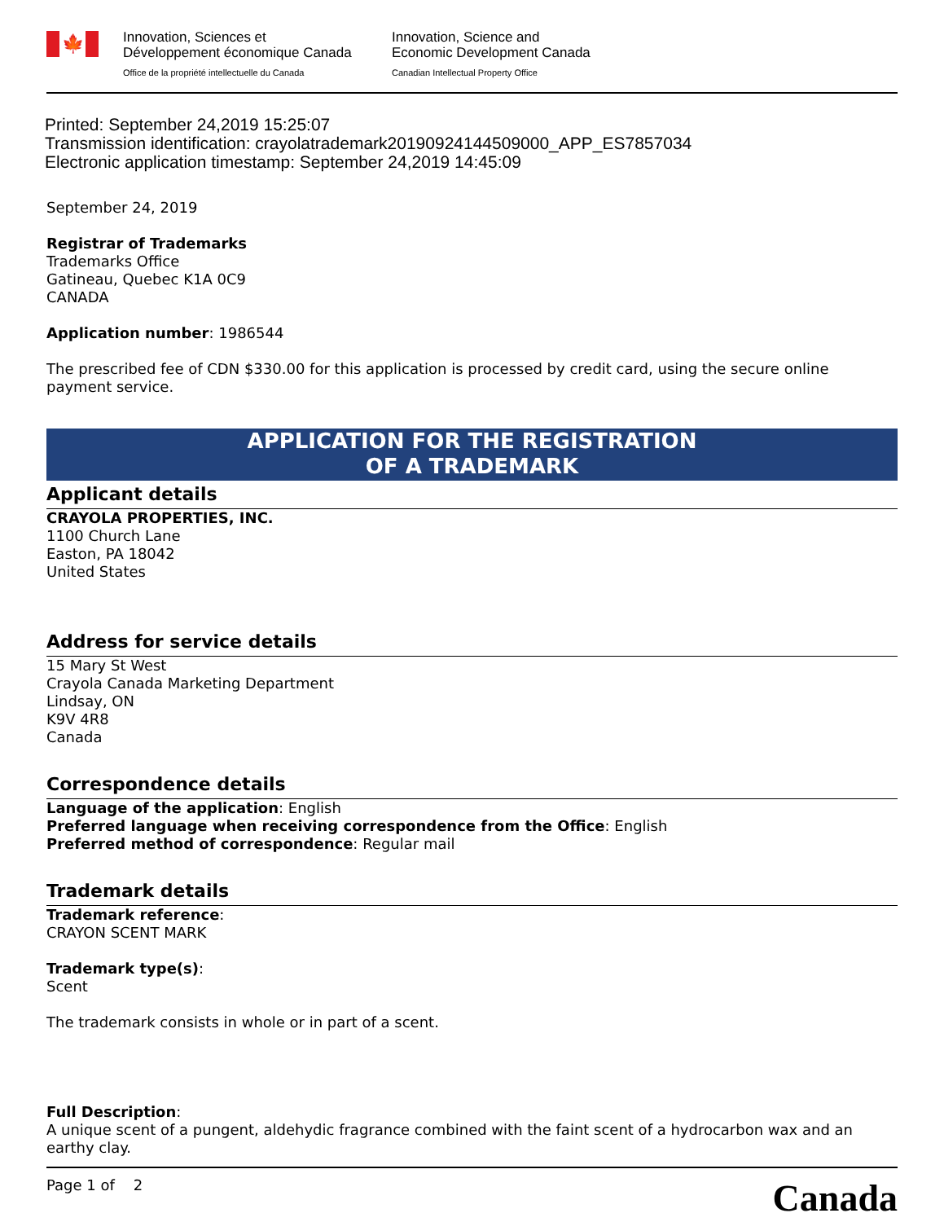🍁
Innovation, Sciences et
Développement économique Canada
Office de la propriété intellectuelle du Canada
Innovation, Science and
Economic Development Canada
Canadian Intellectual Property Office
Printed: September 24,2019 15:25:07
Transmission identification: crayolatrademark20190924144509000_APP_ES7857034
Electronic application timestamp: September 24,2019 14:45:09
September 24, 2019
Registrar of Trademarks
Trademarks Office
Gatineau, Quebec K1A 0C9
CANADA
Application number: 1986544
The prescribed fee of CDN $330.00 for this application is processed by credit card, using the secure online payment service.
APPLICATION FOR THE REGISTRATION
OF A TRADEMARK
Applicant details
CRAYOLA PROPERTIES, INC.
1100 Church Lane
Easton, PA 18042
United States
Address for service details
15 Mary St West
Crayola Canada Marketing Department
Lindsay, ON
K9V 4R8
Canada
Correspondence details
Language of the application: English
Preferred language when receiving correspondence from the Office: English
Preferred method of correspondence: Regular mail
Trademark details
Trademark reference:
CRAYON SCENT MARK
Trademark type(s):
Scent
The trademark consists in whole or in part of a scent.
Full Description:
A unique scent of a pungent, aldehydic fragrance combined with the faint scent of a hydrocarbon wax and an earthy clay.
Page 1 of 2
Canada